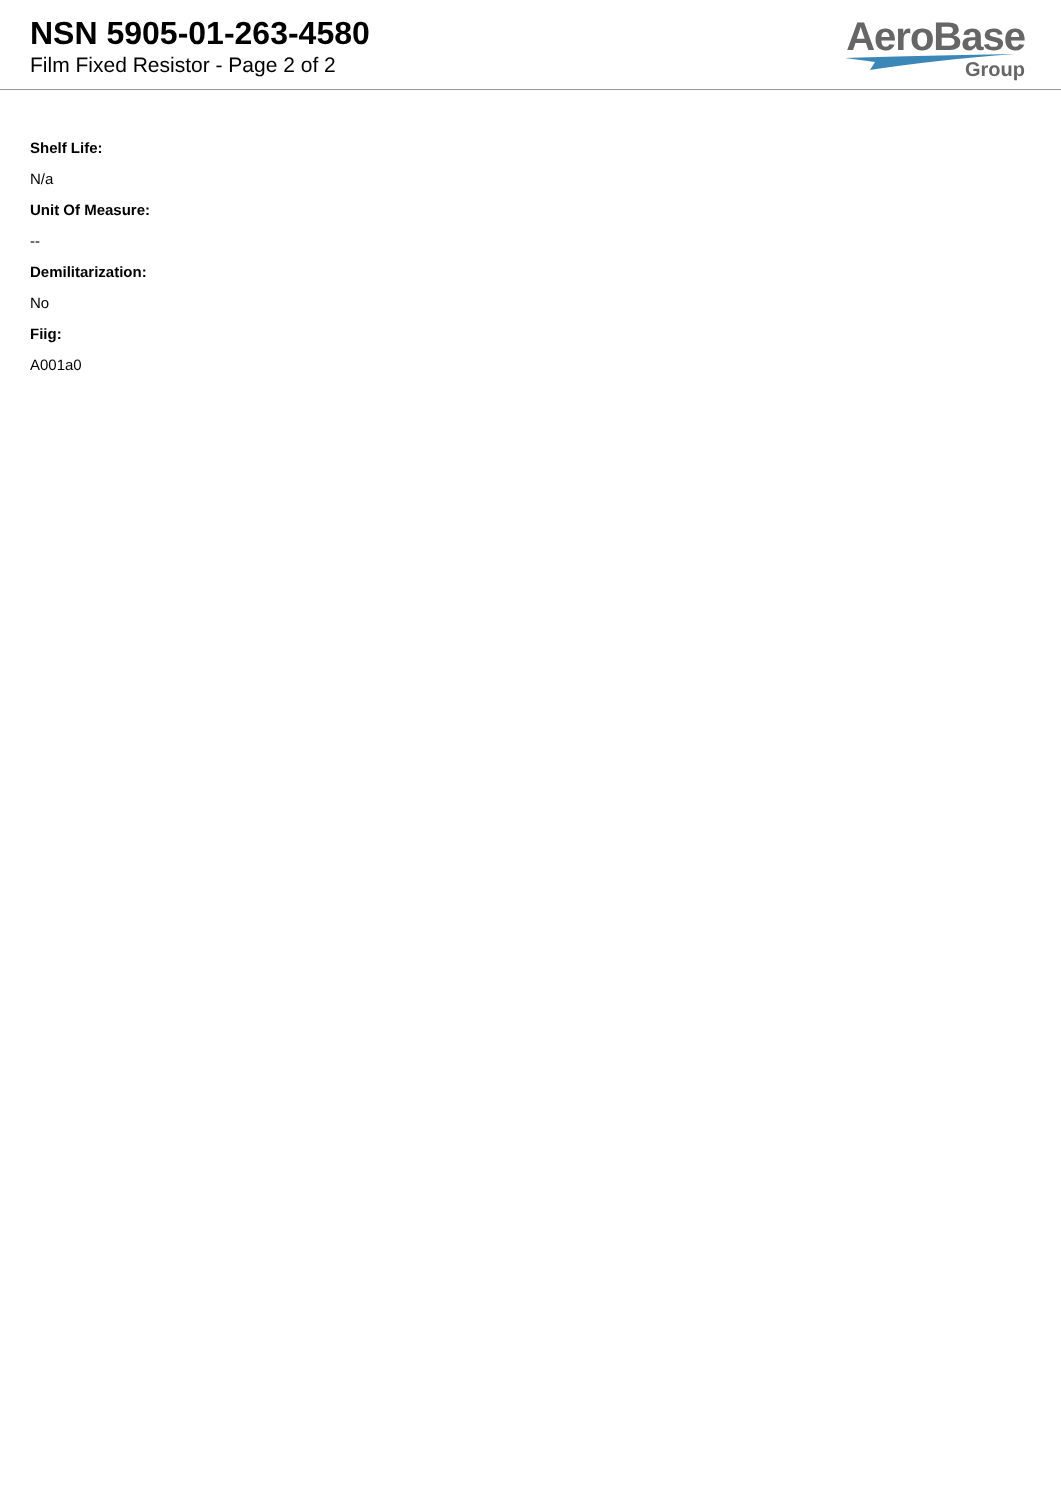NSN 5905-01-263-4580
Film Fixed Resistor - Page 2 of 2
AeroBase
Group
Shelf Life:
N/a
Unit Of Measure:
--
Demilitarization:
No
Fiig:
A001a0